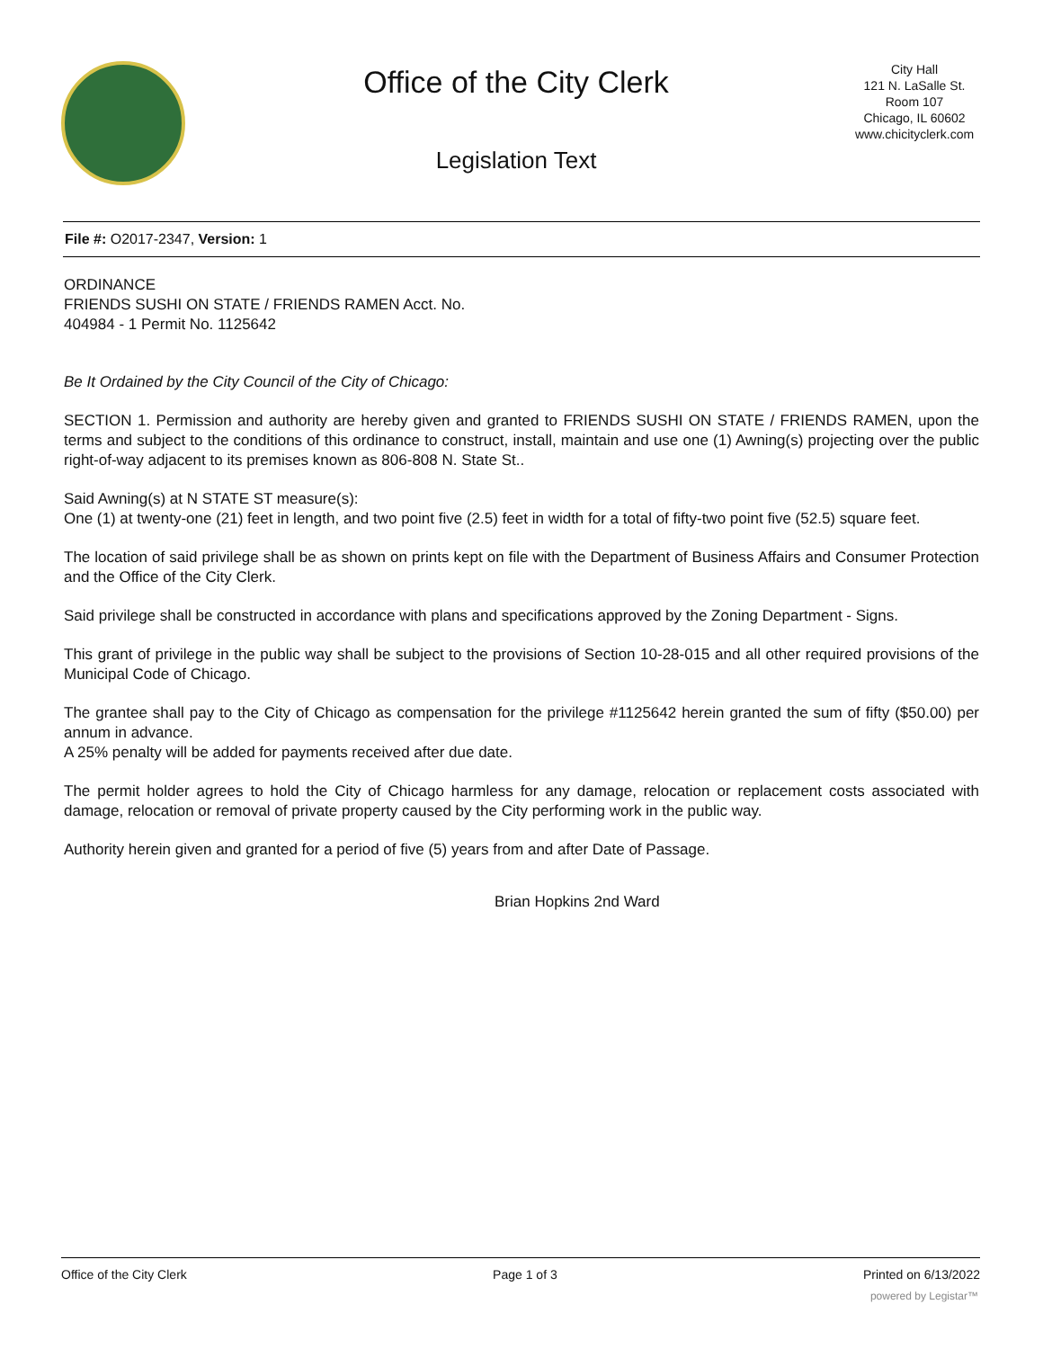Office of the City Clerk
Legislation Text
City Hall
121 N. LaSalle St.
Room 107
Chicago, IL 60602
www.chicityclerk.com
File #: O2017-2347, Version: 1
ORDINANCE
FRIENDS SUSHI ON STATE / FRIENDS RAMEN Acct. No.
404984 - 1 Permit No. 1125642
Be It Ordained by the City Council of the City of Chicago:
SECTION 1. Permission and authority are hereby given and granted to FRIENDS SUSHI ON STATE / FRIENDS RAMEN, upon the terms and subject to the conditions of this ordinance to construct, install, maintain and use one (1) Awning(s) projecting over the public right-of-way adjacent to its premises known as 806-808 N. State St..
Said Awning(s) at N STATE ST measure(s):
One (1) at twenty-one (21) feet in length, and two point five (2.5) feet in width for a total of fifty-two point five (52.5) square feet.
The location of said privilege shall be as shown on prints kept on file with the Department of Business Affairs and Consumer Protection and the Office of the City Clerk.
Said privilege shall be constructed in accordance with plans and specifications approved by the Zoning Department - Signs.
This grant of privilege in the public way shall be subject to the provisions of Section 10-28-015 and all other required provisions of the Municipal Code of Chicago.
The grantee shall pay to the City of Chicago as compensation for the privilege #1125642 herein granted the sum of fifty ($50.00) per annum in advance.
A 25% penalty will be added for payments received after due date.
The permit holder agrees to hold the City of Chicago harmless for any damage, relocation or replacement costs associated with damage, relocation or removal of private property caused by the City performing work in the public way.
Authority herein given and granted for a period of five (5) years from and after Date of Passage.
Brian Hopkins 2nd Ward
Office of the City Clerk Page 1 of 3 Printed on 6/13/2022
powered by Legistar™